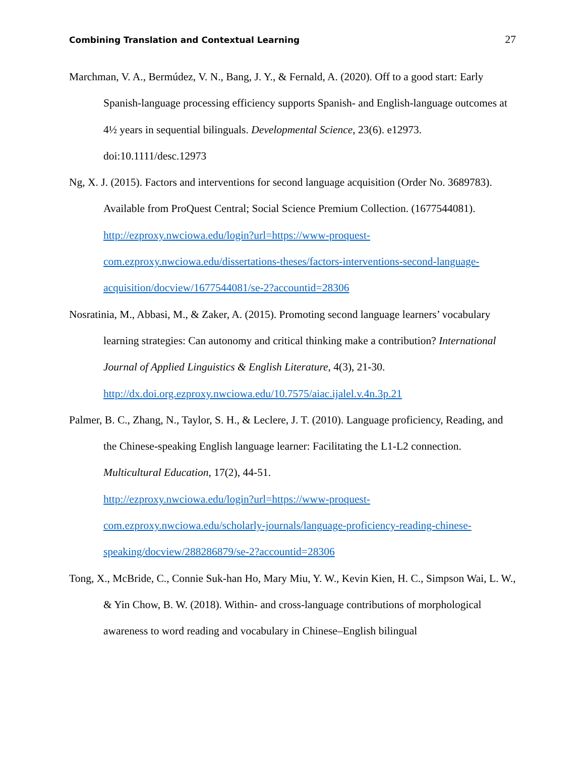Combining Translation and Contextual Learning 27
Marchman, V. A., Bermúdez, V. N., Bang, J. Y., & Fernald, A. (2020). Off to a good start: Early Spanish-language processing efficiency supports Spanish- and English-language outcomes at 4½ years in sequential bilinguals. Developmental Science, 23(6). e12973. doi:10.1111/desc.12973
Ng, X. J. (2015). Factors and interventions for second language acquisition (Order No. 3689783). Available from ProQuest Central; Social Science Premium Collection. (1677544081). http://ezproxy.nwciowa.edu/login?url=https://www-proquest-com.ezproxy.nwciowa.edu/dissertations-theses/factors-interventions-second-language-acquisition/docview/1677544081/se-2?accountid=28306
Nosratinia, M., Abbasi, M., & Zaker, A. (2015). Promoting second language learners’ vocabulary learning strategies: Can autonomy and critical thinking make a contribution? International Journal of Applied Linguistics & English Literature, 4(3), 21-30. http://dx.doi.org.ezproxy.nwciowa.edu/10.7575/aiac.ijalel.v.4n.3p.21
Palmer, B. C., Zhang, N., Taylor, S. H., & Leclere, J. T. (2010). Language proficiency, Reading, and the Chinese-speaking English language learner: Facilitating the L1-L2 connection. Multicultural Education, 17(2), 44-51.
http://ezproxy.nwciowa.edu/login?url=https://www-proquest-com.ezproxy.nwciowa.edu/scholarly-journals/language-proficiency-reading-chinese-speaking/docview/288286879/se-2?accountid=28306
Tong, X., McBride, C., Connie Suk-han Ho, Mary Miu, Y. W., Kevin Kien, H. C., Simpson Wai, L. W., & Yin Chow, B. W. (2018). Within- and cross-language contributions of morphological awareness to word reading and vocabulary in Chinese–English bilingual